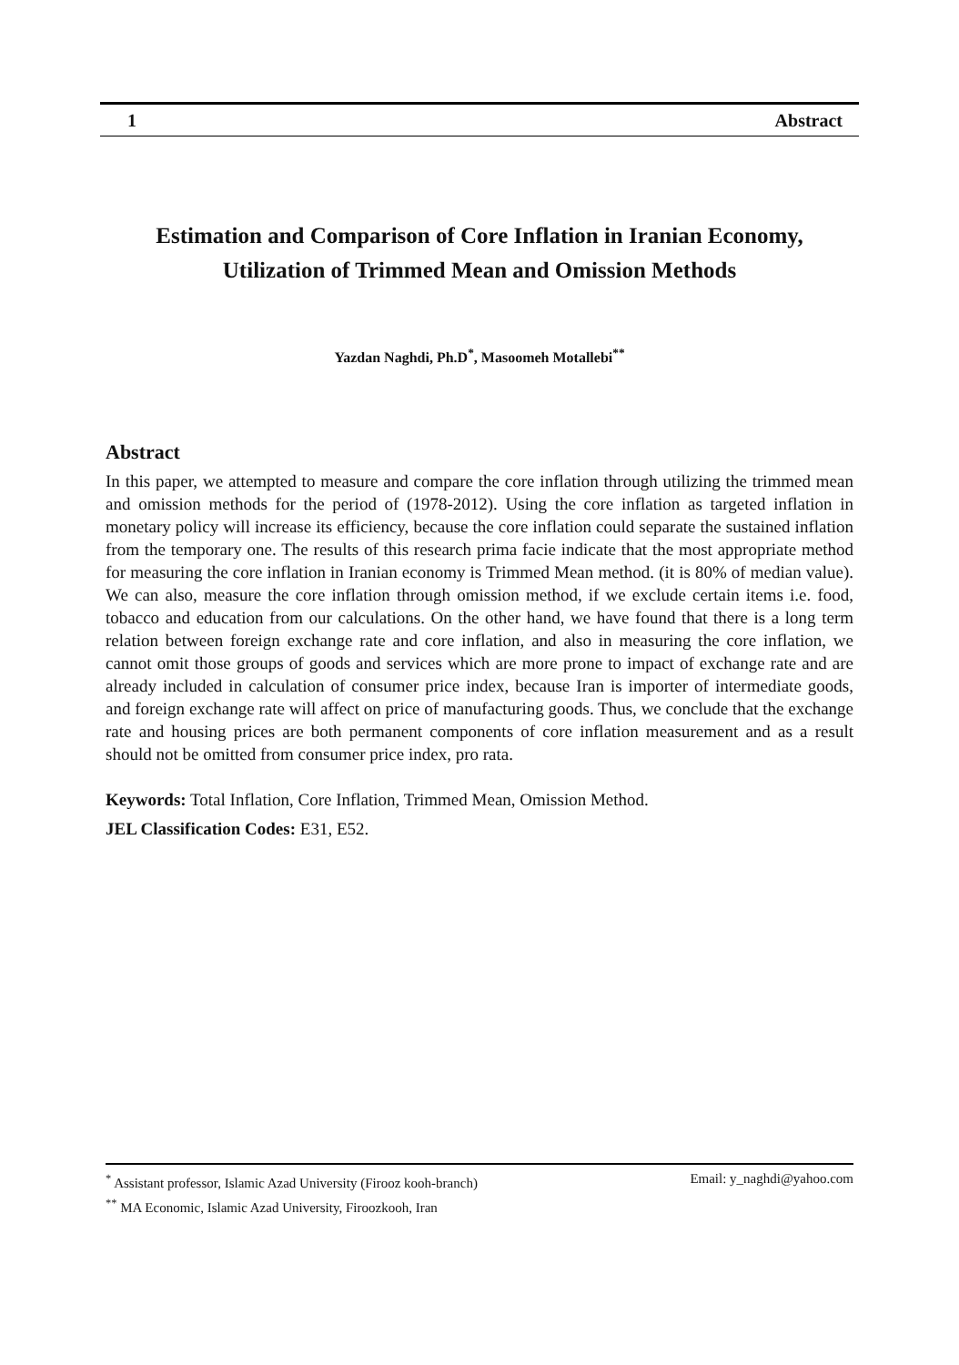1 Abstract
Estimation and Comparison of Core Inflation in Iranian Economy,
Utilization of Trimmed Mean and Omission Methods
Yazdan Naghdi, Ph.D<sup>*</sup>, Masoomeh Motallebi<sup>**</sup>
Abstract
In this paper, we attempted to measure and compare the core inflation through utilizing the trimmed mean and omission methods for the period of (1978-2012). Using the core inflation as targeted inflation in monetary policy will increase its efficiency, because the core inflation could separate the sustained inflation from the temporary one. The results of this research prima facie indicate that the most appropriate method for measuring the core inflation in Iranian economy is Trimmed Mean method. (it is 80% of median value). We can also, measure the core inflation through omission method, if we exclude certain items i.e. food, tobacco and education from our calculations. On the other hand, we have found that there is a long term relation between foreign exchange rate and core inflation, and also in measuring the core inflation, we cannot omit those groups of goods and services which are more prone to impact of exchange rate and are already included in calculation of consumer price index, because Iran is importer of intermediate goods, and foreign exchange rate will affect on price of manufacturing goods. Thus, we conclude that the exchange rate and housing prices are both permanent components of core inflation measurement and as a result should not be omitted from consumer price index, pro rata.
Keywords: Total Inflation, Core Inflation, Trimmed Mean, Omission Method.
JEL Classification Codes: E31, E52.
<sup>*</sup> Assistant professor, Islamic Azad University (Firooz kooh-branch) Email: y_naghdi@yahoo.com
<sup>**</sup> MA Economic, Islamic Azad University, Firoozkooh, Iran